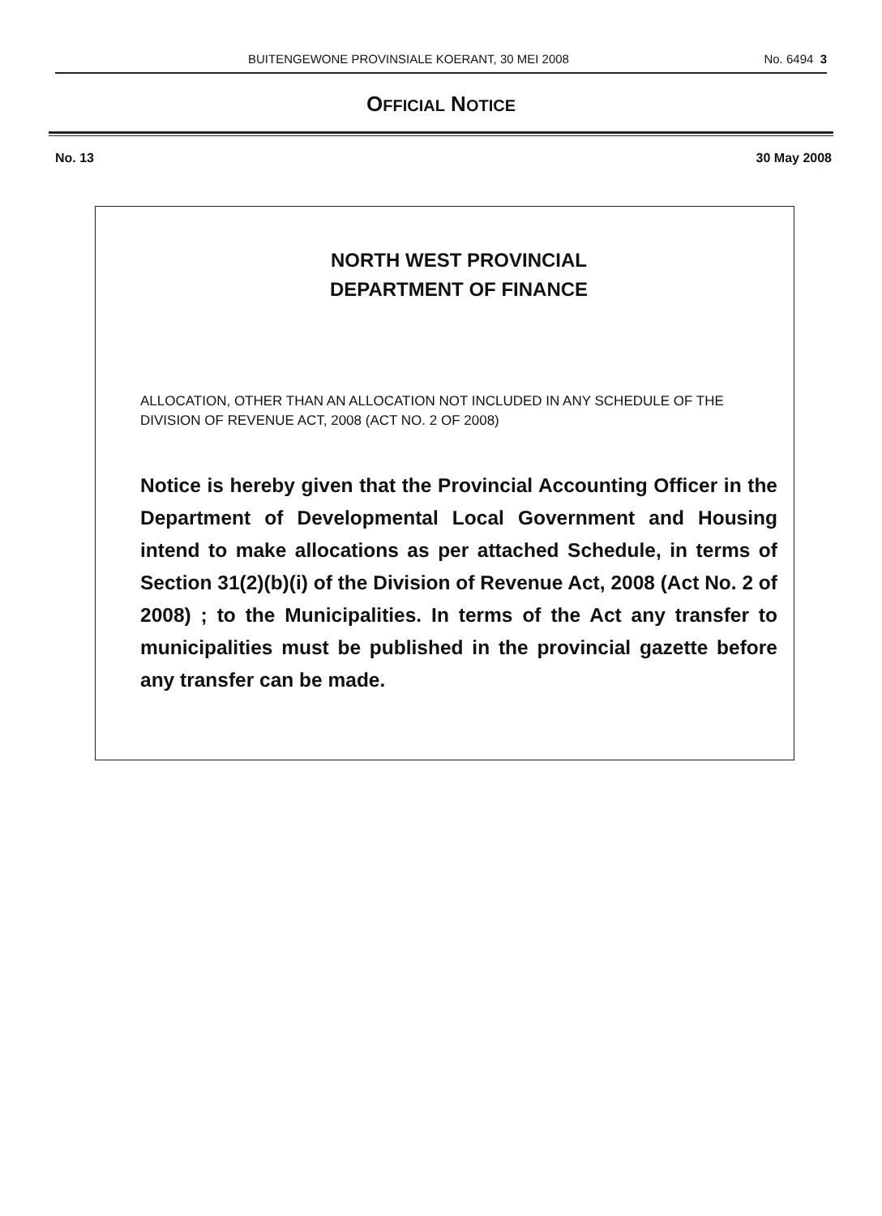BUITENGEWONE PROVINSIALE KOERANT, 30 MEI 2008 No. 6494 3
OFFICIAL NOTICE
No. 13 30 May 2008
NORTH WEST PROVINCIAL
DEPARTMENT OF FINANCE
ALLOCATION, OTHER THAN AN ALLOCATION NOT INCLUDED IN ANY SCHEDULE OF THE DIVISION OF REVENUE ACT, 2008 (ACT NO. 2 OF 2008)
Notice is hereby given that the Provincial Accounting Officer in the Department of Developmental Local Government and Housing intend to make allocations as per attached Schedule, in terms of Section 31(2)(b)(i) of the Division of Revenue Act, 2008 (Act No. 2 of 2008) ; to the Municipalities. In terms of the Act any transfer to municipalities must be published in the provincial gazette before any transfer can be made.